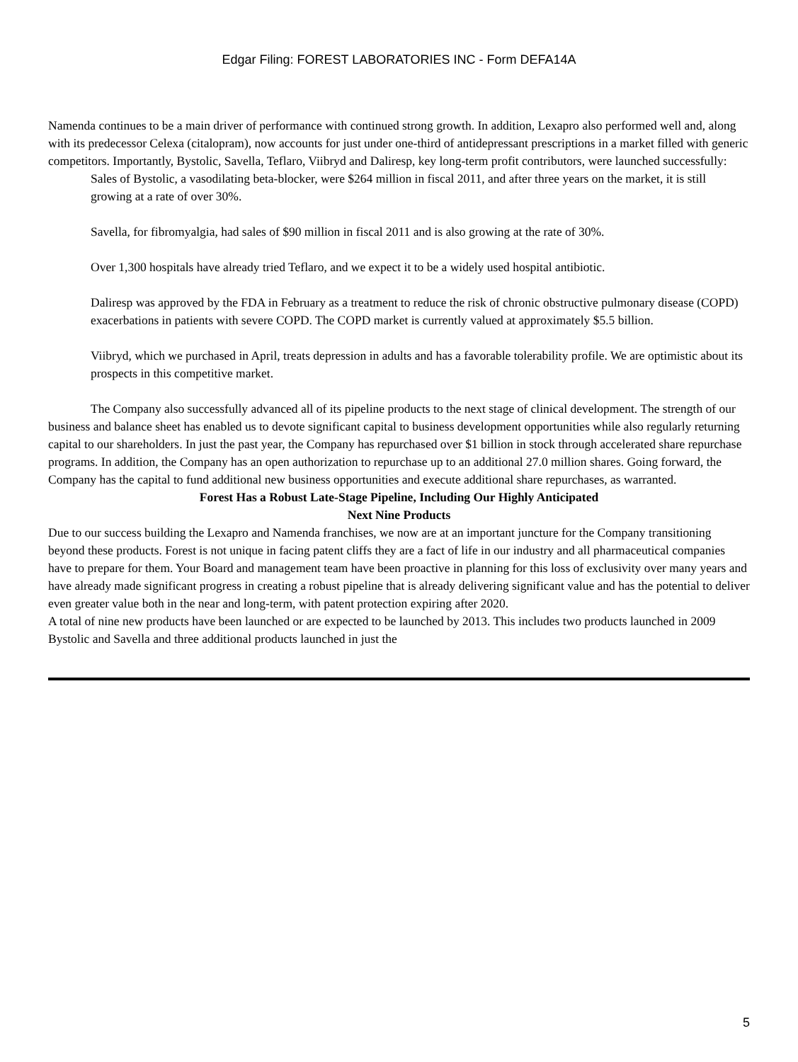Edgar Filing: FOREST LABORATORIES INC - Form DEFA14A
Namenda continues to be a main driver of performance with continued strong growth. In addition, Lexapro also performed well and, along with its predecessor Celexa (citalopram), now accounts for just under one-third of antidepressant prescriptions in a market filled with generic competitors. Importantly, Bystolic, Savella, Teflaro, Viibryd and Daliresp, key long-term profit contributors, were launched successfully:
Sales of Bystolic, a vasodilating beta-blocker, were $264 million in fiscal 2011, and after three years on the market, it is still growing at a rate of over 30%.
Savella, for fibromyalgia, had sales of $90 million in fiscal 2011 and is also growing at the rate of 30%.
Over 1,300 hospitals have already tried Teflaro, and we expect it to be a widely used hospital antibiotic.
Daliresp was approved by the FDA in February as a treatment to reduce the risk of chronic obstructive pulmonary disease (COPD) exacerbations in patients with severe COPD. The COPD market is currently valued at approximately $5.5 billion.
Viibryd, which we purchased in April, treats depression in adults and has a favorable tolerability profile. We are optimistic about its prospects in this competitive market.
The Company also successfully advanced all of its pipeline products to the next stage of clinical development. The strength of our business and balance sheet has enabled us to devote significant capital to business development opportunities while also regularly returning capital to our shareholders. In just the past year, the Company has repurchased over $1 billion in stock through accelerated share repurchase programs. In addition, the Company has an open authorization to repurchase up to an additional 27.0 million shares. Going forward, the Company has the capital to fund additional new business opportunities and execute additional share repurchases, as warranted.
Forest Has a Robust Late-Stage Pipeline, Including Our Highly Anticipated
Next Nine Products
Due to our success building the Lexapro and Namenda franchises, we now are at an important juncture for the Company transitioning beyond these products. Forest is not unique in facing patent cliffs they are a fact of life in our industry and all pharmaceutical companies have to prepare for them. Your Board and management team have been proactive in planning for this loss of exclusivity over many years and have already made significant progress in creating a robust pipeline that is already delivering significant value and has the potential to deliver even greater value both in the near and long-term, with patent protection expiring after 2020.
A total of nine new products have been launched or are expected to be launched by 2013. This includes two products launched in 2009 Bystolic and Savella and three additional products launched in just the
5